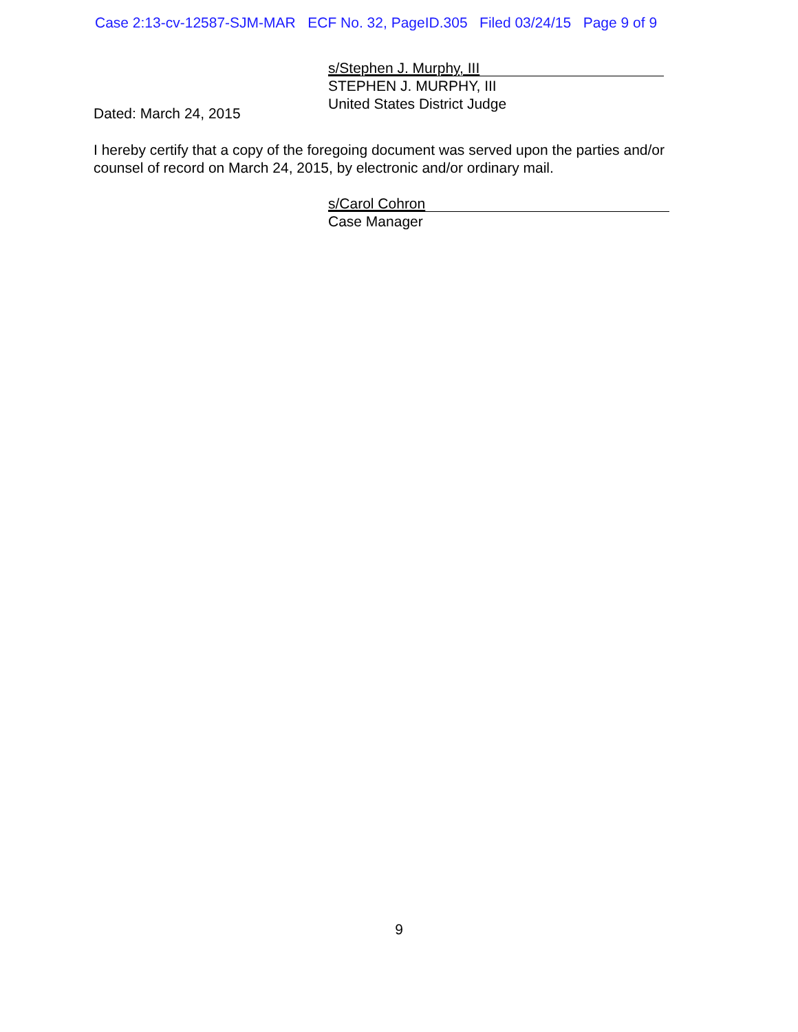Case 2:13-cv-12587-SJM-MAR ECF No. 32, PageID.305 Filed 03/24/15 Page 9 of 9
s/Stephen J. Murphy, III
STEPHEN J. MURPHY, III
United States District Judge
Dated: March 24, 2015
I hereby certify that a copy of the foregoing document was served upon the parties and/or counsel of record on March 24, 2015, by electronic and/or ordinary mail.
s/Carol Cohron
Case Manager
9